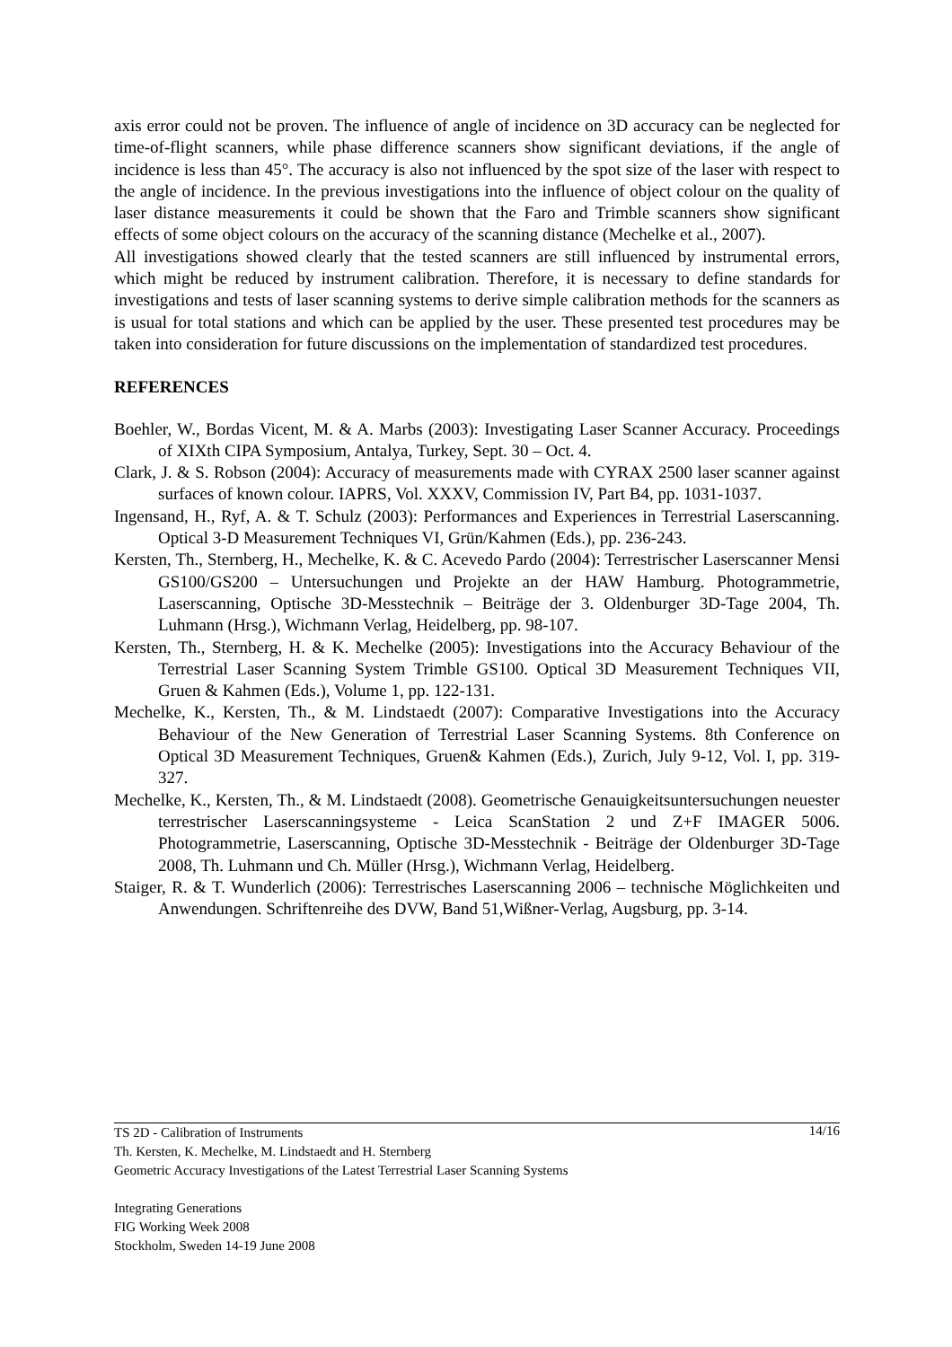axis error could not be proven. The influence of angle of incidence on 3D accuracy can be neglected for time-of-flight scanners, while phase difference scanners show significant deviations, if the angle of incidence is less than 45°. The accuracy is also not influenced by the spot size of the laser with respect to the angle of incidence. In the previous investigations into the influence of object colour on the quality of laser distance measurements it could be shown that the Faro and Trimble scanners show significant effects of some object colours on the accuracy of the scanning distance (Mechelke et al., 2007).
All investigations showed clearly that the tested scanners are still influenced by instrumental errors, which might be reduced by instrument calibration. Therefore, it is necessary to define standards for investigations and tests of laser scanning systems to derive simple calibration methods for the scanners as is usual for total stations and which can be applied by the user. These presented test procedures may be taken into consideration for future discussions on the implementation of standardized test procedures.
REFERENCES
Boehler, W., Bordas Vicent, M. & A. Marbs (2003): Investigating Laser Scanner Accuracy. Proceedings of XIXth CIPA Symposium, Antalya, Turkey, Sept. 30 – Oct. 4.
Clark, J. & S. Robson (2004): Accuracy of measurements made with CYRAX 2500 laser scanner against surfaces of known colour. IAPRS, Vol. XXXV, Commission IV, Part B4, pp. 1031-1037.
Ingensand, H., Ryf, A. & T. Schulz (2003): Performances and Experiences in Terrestrial Laserscanning. Optical 3-D Measurement Techniques VI, Grün/Kahmen (Eds.), pp. 236-243.
Kersten, Th., Sternberg, H., Mechelke, K. & C. Acevedo Pardo (2004): Terrestrischer Laserscanner Mensi GS100/GS200 – Untersuchungen und Projekte an der HAW Hamburg. Photogrammetrie, Laserscanning, Optische 3D-Messtechnik – Beiträge der 3. Oldenburger 3D-Tage 2004, Th. Luhmann (Hrsg.), Wichmann Verlag, Heidelberg, pp. 98-107.
Kersten, Th., Sternberg, H. & K. Mechelke (2005): Investigations into the Accuracy Behaviour of the Terrestrial Laser Scanning System Trimble GS100. Optical 3D Measurement Techniques VII, Gruen & Kahmen (Eds.), Volume 1, pp. 122-131.
Mechelke, K., Kersten, Th., & M. Lindstaedt (2007): Comparative Investigations into the Accuracy Behaviour of the New Generation of Terrestrial Laser Scanning Systems. 8th Conference on Optical 3D Measurement Techniques, Gruen& Kahmen (Eds.), Zurich, July 9-12, Vol. I, pp. 319-327.
Mechelke, K., Kersten, Th., & M. Lindstaedt (2008). Geometrische Genauigkeitsuntersuchungen neuester terrestrischer Laserscanningsysteme - Leica ScanStation 2 und Z+F IMAGER 5006. Photogrammetrie, Laserscanning, Optische 3D-Messtechnik - Beiträge der Oldenburger 3D-Tage 2008, Th. Luhmann und Ch. Müller (Hrsg.), Wichmann Verlag, Heidelberg.
Staiger, R. & T. Wunderlich (2006): Terrestrisches Laserscanning 2006 – technische Möglichkeiten und Anwendungen. Schriftenreihe des DVW, Band 51,Wißner-Verlag, Augsburg, pp. 3-14.
14/16 TS 2D - Calibration of Instruments
Th. Kersten, K. Mechelke, M. Lindstaedt and H. Sternberg
Geometric Accuracy Investigations of the Latest Terrestrial Laser Scanning Systems
Integrating Generations
FIG Working Week 2008
Stockholm, Sweden 14-19 June 2008